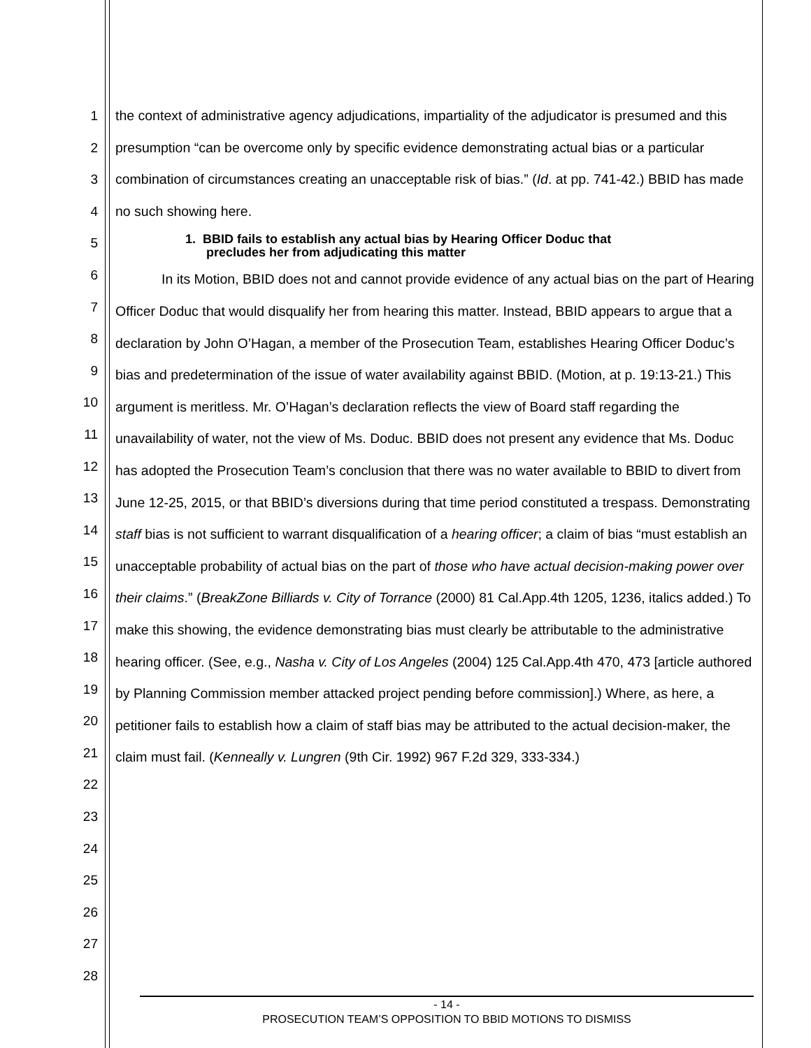1
2
3
4
5
6
7
8
9
10
11
12
13
14
15
16
17
18
19
20
21
22
23
24
25
26
27
28
the context of administrative agency adjudications, impartiality of the adjudicator is presumed and this presumption “can be overcome only by specific evidence demonstrating actual bias or a particular combination of circumstances creating an unacceptable risk of bias.” (Id. at pp. 741-42.) BBID has made no such showing here.
1. BBID fails to establish any actual bias by Hearing Officer Doduc that
precludes her from adjudicating this matter
In its Motion, BBID does not and cannot provide evidence of any actual bias on the part of Hearing Officer Doduc that would disqualify her from hearing this matter. Instead, BBID appears to argue that a declaration by John O’Hagan, a member of the Prosecution Team, establishes Hearing Officer Doduc’s bias and predetermination of the issue of water availability against BBID. (Motion, at p. 19:13-21.) This argument is meritless. Mr. O’Hagan’s declaration reflects the view of Board staff regarding the unavailability of water, not the view of Ms. Doduc. BBID does not present any evidence that Ms. Doduc has adopted the Prosecution Team’s conclusion that there was no water available to BBID to divert from June 12-25, 2015, or that BBID’s diversions during that time period constituted a trespass. Demonstrating staff bias is not sufficient to warrant disqualification of a hearing officer; a claim of bias “must establish an unacceptable probability of actual bias on the part of those who have actual decision-making power over their claims.” (BreakZone Billiards v. City of Torrance (2000) 81 Cal.App.4th 1205, 1236, italics added.) To make this showing, the evidence demonstrating bias must clearly be attributable to the administrative hearing officer. (See, e.g., Nasha v. City of Los Angeles (2004) 125 Cal.App.4th 470, 473 [article authored by Planning Commission member attacked project pending before commission].) Where, as here, a petitioner fails to establish how a claim of staff bias may be attributed to the actual decision-maker, the claim must fail. (Kenneally v. Lungren (9th Cir. 1992) 967 F.2d 329, 333-334.)
- 14 -
PROSECUTION TEAM’S OPPOSITION TO BBID MOTIONS TO DISMISS